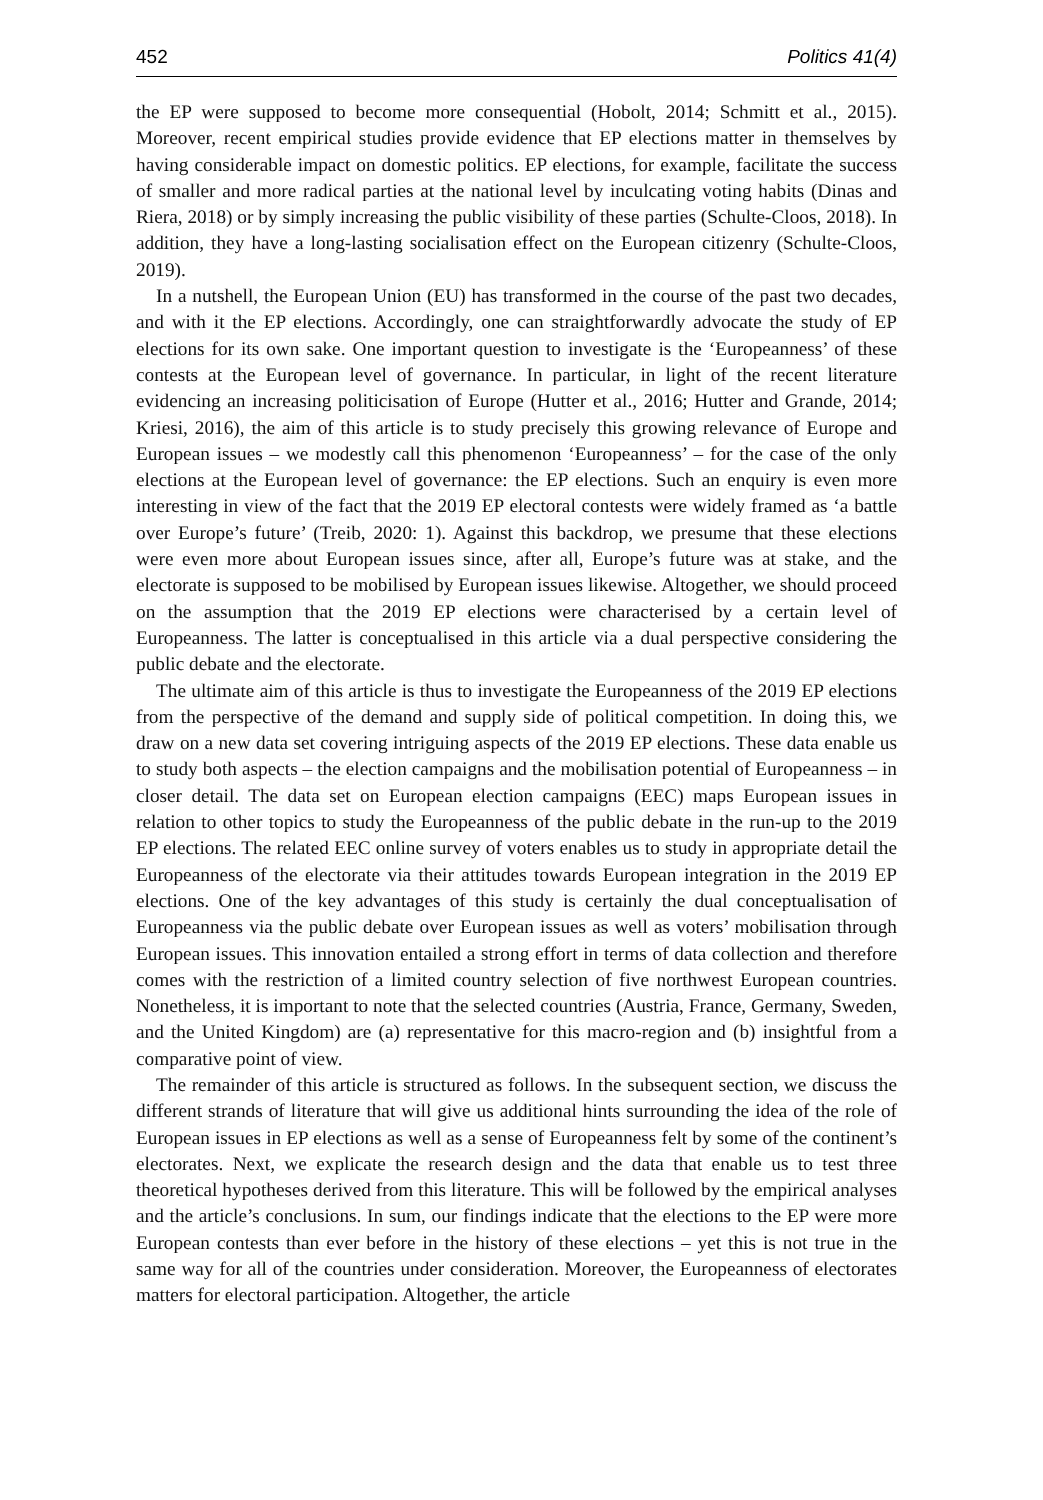452 Politics 41(4)
the EP were supposed to become more consequential (Hobolt, 2014; Schmitt et al., 2015). Moreover, recent empirical studies provide evidence that EP elections matter in themselves by having considerable impact on domestic politics. EP elections, for example, facilitate the success of smaller and more radical parties at the national level by inculcating voting habits (Dinas and Riera, 2018) or by simply increasing the public visibility of these parties (Schulte-Cloos, 2018). In addition, they have a long-lasting socialisation effect on the European citizenry (Schulte-Cloos, 2019).
In a nutshell, the European Union (EU) has transformed in the course of the past two decades, and with it the EP elections. Accordingly, one can straightforwardly advocate the study of EP elections for its own sake. One important question to investigate is the ‘Europeanness’ of these contests at the European level of governance. In particular, in light of the recent literature evidencing an increasing politicisation of Europe (Hutter et al., 2016; Hutter and Grande, 2014; Kriesi, 2016), the aim of this article is to study precisely this growing relevance of Europe and European issues – we modestly call this phenomenon ‘Europeanness’ – for the case of the only elections at the European level of governance: the EP elections. Such an enquiry is even more interesting in view of the fact that the 2019 EP electoral contests were widely framed as ‘a battle over Europe’s future’ (Treib, 2020: 1). Against this backdrop, we presume that these elections were even more about European issues since, after all, Europe’s future was at stake, and the electorate is supposed to be mobilised by European issues likewise. Altogether, we should proceed on the assumption that the 2019 EP elections were characterised by a certain level of Europeanness. The latter is conceptualised in this article via a dual perspective considering the public debate and the electorate.
The ultimate aim of this article is thus to investigate the Europeanness of the 2019 EP elections from the perspective of the demand and supply side of political competition. In doing this, we draw on a new data set covering intriguing aspects of the 2019 EP elections. These data enable us to study both aspects – the election campaigns and the mobilisation potential of Europeanness – in closer detail. The data set on European election campaigns (EEC) maps European issues in relation to other topics to study the Europeanness of the public debate in the run-up to the 2019 EP elections. The related EEC online survey of voters enables us to study in appropriate detail the Europeanness of the electorate via their attitudes towards European integration in the 2019 EP elections. One of the key advantages of this study is certainly the dual conceptualisation of Europeanness via the public debate over European issues as well as voters’ mobilisation through European issues. This innovation entailed a strong effort in terms of data collection and therefore comes with the restriction of a limited country selection of five northwest European countries. Nonetheless, it is important to note that the selected countries (Austria, France, Germany, Sweden, and the United Kingdom) are (a) representative for this macro-region and (b) insightful from a comparative point of view.
The remainder of this article is structured as follows. In the subsequent section, we discuss the different strands of literature that will give us additional hints surrounding the idea of the role of European issues in EP elections as well as a sense of Europeanness felt by some of the continent’s electorates. Next, we explicate the research design and the data that enable us to test three theoretical hypotheses derived from this literature. This will be followed by the empirical analyses and the article’s conclusions. In sum, our findings indicate that the elections to the EP were more European contests than ever before in the history of these elections – yet this is not true in the same way for all of the countries under consideration. Moreover, the Europeanness of electorates matters for electoral participation. Altogether, the article